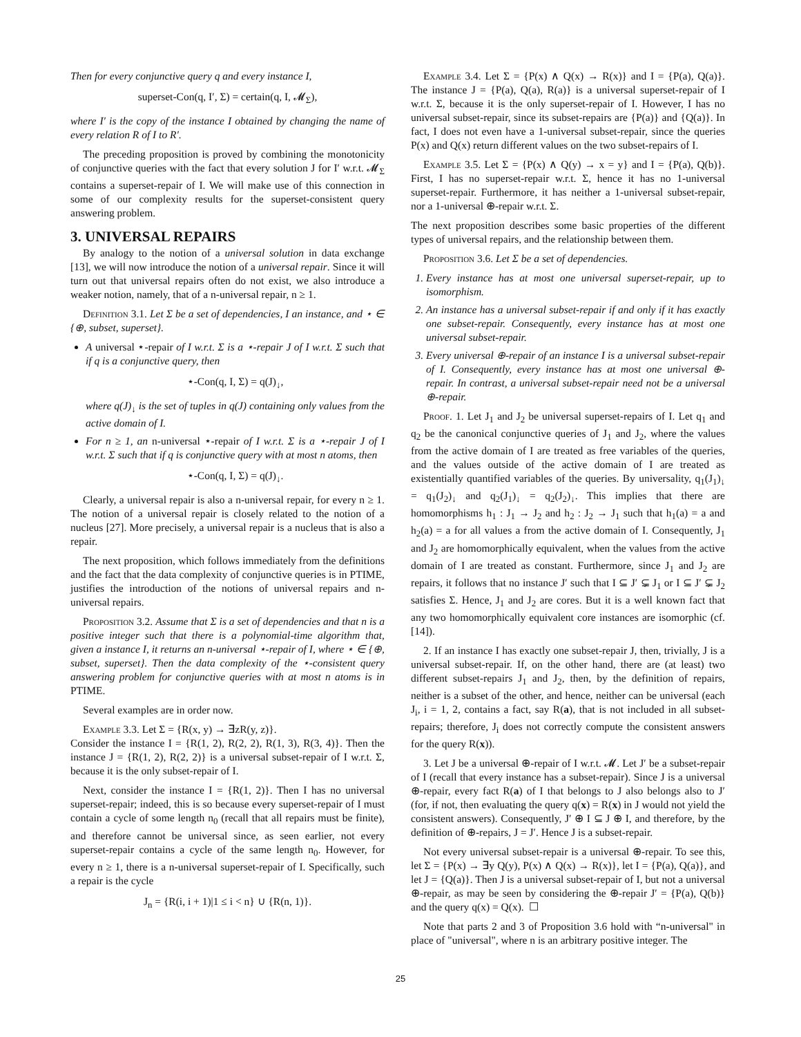Then for every conjunctive query q and every instance I,
superset-Con(q, I′, Σ) = certain(q, I, 𝓜<sub>Σ</sub>),
where I′ is the copy of the instance I obtained by changing the name of every relation R of I to R′.
The preceding proposition is proved by combining the monotonicity of conjunctive queries with the fact that every solution J for I′ w.r.t. 𝓜<sub>Σ</sub> contains a superset-repair of I. We will make use of this connection in some of our complexity results for the superset-consistent query answering problem.
3. UNIVERSAL REPAIRS
By analogy to the notion of a universal solution in data exchange [13], we will now introduce the notion of a universal repair. Since it will turn out that universal repairs often do not exist, we also introduce a weaker notion, namely, that of a n-universal repair, n ≥ 1.
Definition 3.1. Let Σ be a set of dependencies, I an instance, and ⋆ ∈ {⊕, subset, superset}.
A universal ⋆-repair of I w.r.t. Σ is a ⋆-repair J of I w.r.t. Σ such that if q is a conjunctive query, then
⋆-Con(q, I, Σ) = q(J)<sub>↓</sub>,
where q(J)<sub>↓</sub> is the set of tuples in q(J) containing only values from the active domain of I.
For n ≥ 1, an n-universal ⋆-repair of I w.r.t. Σ is a ⋆-repair J of I w.r.t. Σ such that if q is conjunctive query with at most n atoms, then
⋆-Con(q, I, Σ) = q(J)<sub>↓</sub>.
Clearly, a universal repair is also a n-universal repair, for every n ≥ 1. The notion of a universal repair is closely related to the notion of a nucleus [27]. More precisely, a universal repair is a nucleus that is also a repair.
The next proposition, which follows immediately from the definitions and the fact that the data complexity of conjunctive queries is in PTIME, justifies the introduction of the notions of universal repairs and n-universal repairs.
Proposition 3.2. Assume that Σ is a set of dependencies and that n is a positive integer such that there is a polynomial-time algorithm that, given a instance I, it returns an n-universal ⋆-repair of I, where ⋆ ∈ {⊕, subset, superset}. Then the data complexity of the ⋆-consistent query answering problem for conjunctive queries with at most n atoms is in PTIME.
Several examples are in order now.
Example 3.3. Let Σ = {R(x, y) → ∃zR(y, z)}.
Consider the instance I = {R(1, 2), R(2, 2), R(1, 3), R(3, 4)}. Then the instance J = {R(1, 2), R(2, 2)} is a universal subset-repair of I w.r.t. Σ, because it is the only subset-repair of I.
Next, consider the instance I = {R(1, 2)}. Then I has no universal superset-repair; indeed, this is so because every superset-repair of I must contain a cycle of some length n<sub>0</sub> (recall that all repairs must be finite), and therefore cannot be universal since, as seen earlier, not every superset-repair contains a cycle of the same length n<sub>0</sub>. However, for every n ≥ 1, there is a n-universal superset-repair of I. Specifically, such a repair is the cycle
J<sub>n</sub> = {R(i, i + 1)|1 ≤ i < n} ∪ {R(n, 1)}.
Example 3.4. Let Σ = {P(x) ∧ Q(x) → R(x)} and I = {P(a), Q(a)}. The instance J = {P(a), Q(a), R(a)} is a universal superset-repair of I w.r.t. Σ, because it is the only superset-repair of I. However, I has no universal subset-repair, since its subset-repairs are {P(a)} and {Q(a)}. In fact, I does not even have a 1-universal subset-repair, since the queries P(x) and Q(x) return different values on the two subset-repairs of I.
Example 3.5. Let Σ = {P(x) ∧ Q(y) → x = y} and I = {P(a), Q(b)}. First, I has no superset-repair w.r.t. Σ, hence it has no 1-universal superset-repair. Furthermore, it has neither a 1-universal subset-repair, nor a 1-universal ⊕-repair w.r.t. Σ.
The next proposition describes some basic properties of the different types of universal repairs, and the relationship between them.
Proposition 3.6. Let Σ be a set of dependencies.
1. Every instance has at most one universal superset-repair, up to isomorphism.
2. An instance has a universal subset-repair if and only if it has exactly one subset-repair. Consequently, every instance has at most one universal subset-repair.
3. Every universal ⊕-repair of an instance I is a universal subset-repair of I. Consequently, every instance has at most one universal ⊕-repair. In contrast, a universal subset-repair need not be a universal ⊕-repair.
Proof. 1. Let J<sub>1</sub> and J<sub>2</sub> be universal superset-repairs of I. Let q<sub>1</sub> and q<sub>2</sub> be the canonical conjunctive queries of J<sub>1</sub> and J<sub>2</sub>, where the values from the active domain of I are treated as free variables of the queries, and the values outside of the active domain of I are treated as existentially quantified variables of the queries. By universality, q<sub>1</sub>(J<sub>1</sub>)<sub>↓</sub> = q<sub>1</sub>(J<sub>2</sub>)<sub>↓</sub> and q<sub>2</sub>(J<sub>1</sub>)<sub>↓</sub> = q<sub>2</sub>(J<sub>2</sub>)<sub>↓</sub>. This implies that there are homomorphisms h<sub>1</sub> : J<sub>1</sub> → J<sub>2</sub> and h<sub>2</sub> : J<sub>2</sub> → J<sub>1</sub> such that h<sub>1</sub>(a) = a and h<sub>2</sub>(a) = a for all values a from the active domain of I. Consequently, J<sub>1</sub> and J<sub>2</sub> are homomorphically equivalent, when the values from the active domain of I are treated as constant. Furthermore, since J<sub>1</sub> and J<sub>2</sub> are repairs, it follows that no instance J′ such that I ⊆ J′ ⊊ J<sub>1</sub> or I ⊆ J′ ⊊ J<sub>2</sub> satisfies Σ. Hence, J<sub>1</sub> and J<sub>2</sub> are cores. But it is a well known fact that any two homomorphically equivalent core instances are isomorphic (cf. [14]).
2. If an instance I has exactly one subset-repair J, then, trivially, J is a universal subset-repair. If, on the other hand, there are (at least) two different subset-repairs J<sub>1</sub> and J<sub>2</sub>, then, by the definition of repairs, neither is a subset of the other, and hence, neither can be universal (each J<sub>i</sub>, i = 1, 2, contains a fact, say R(a), that is not included in all subset-repairs; therefore, J<sub>i</sub> does not correctly compute the consistent answers for the query R(x)).
3. Let J be a universal ⊕-repair of I w.r.t. 𝓜. Let J′ be a subset-repair of I (recall that every instance has a subset-repair). Since J is a universal ⊕-repair, every fact R(a) of I that belongs to J also belongs also to J′ (for, if not, then evaluating the query q(x) = R(x) in J would not yield the consistent answers). Consequently, J′ ⊕ I ⊆ J ⊕ I, and therefore, by the definition of ⊕-repairs, J = J′. Hence J is a subset-repair.
Not every universal subset-repair is a universal ⊕-repair. To see this, let Σ = {P(x) → ∃y Q(y), P(x) ∧ Q(x) → R(x)}, let I = {P(a), Q(a)}, and let J = {Q(a)}. Then J is a universal subset-repair of I, but not a universal ⊕-repair, as may be seen by considering the ⊕-repair J′ = {P(a), Q(b)} and the query q(x) = Q(x). ☐
Note that parts 2 and 3 of Proposition 3.6 hold with “n-universal" in place of "universal", where n is an arbitrary positive integer. The
25